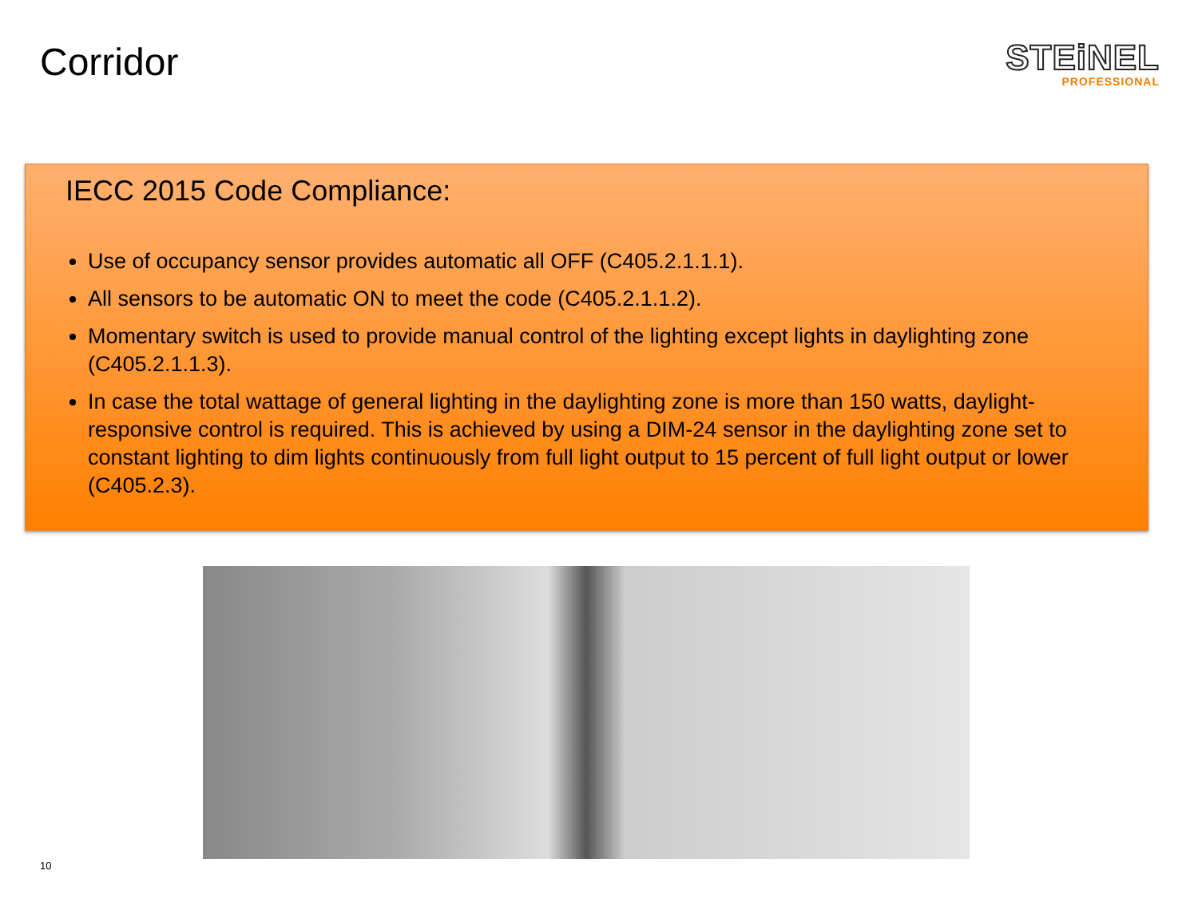Corridor
STEiNEL
PROFESSIONAL
IECC 2015 Code Compliance:
Use of occupancy sensor provides automatic all OFF (C405.2.1.1.1).
All sensors to be automatic ON to meet the code (C405.2.1.1.2).
Momentary switch is used to provide manual control of the lighting except lights in daylighting zone (C405.2.1.1.3).
In case the total wattage of general lighting in the daylighting zone is more than 150 watts, daylight-responsive control is required. This is achieved by using a DIM-24 sensor in the daylighting zone set to constant lighting to dim lights continuously from full light output to 15 percent of full light output or lower (C405.2.3).
10